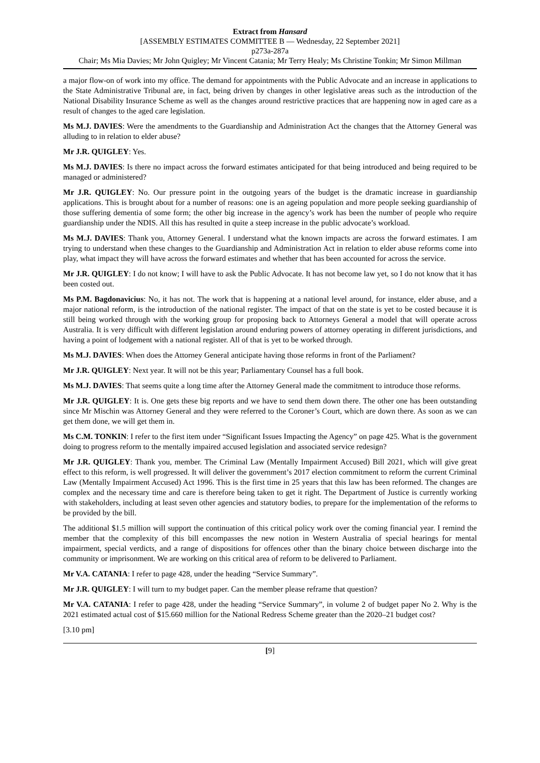Extract from Hansard
[ASSEMBLY ESTIMATES COMMITTEE B — Wednesday, 22 September 2021]
p273a-287a
Chair; Ms Mia Davies; Mr John Quigley; Mr Vincent Catania; Mr Terry Healy; Ms Christine Tonkin; Mr Simon Millman
a major flow-on of work into my office. The demand for appointments with the Public Advocate and an increase in applications to the State Administrative Tribunal are, in fact, being driven by changes in other legislative areas such as the introduction of the National Disability Insurance Scheme as well as the changes around restrictive practices that are happening now in aged care as a result of changes to the aged care legislation.
Ms M.J. DAVIES: Were the amendments to the Guardianship and Administration Act the changes that the Attorney General was alluding to in relation to elder abuse?
Mr J.R. QUIGLEY: Yes.
Ms M.J. DAVIES: Is there no impact across the forward estimates anticipated for that being introduced and being required to be managed or administered?
Mr J.R. QUIGLEY: No. Our pressure point in the outgoing years of the budget is the dramatic increase in guardianship applications. This is brought about for a number of reasons: one is an ageing population and more people seeking guardianship of those suffering dementia of some form; the other big increase in the agency’s work has been the number of people who require guardianship under the NDIS. All this has resulted in quite a steep increase in the public advocate’s workload.
Ms M.J. DAVIES: Thank you, Attorney General. I understand what the known impacts are across the forward estimates. I am trying to understand when these changes to the Guardianship and Administration Act in relation to elder abuse reforms come into play, what impact they will have across the forward estimates and whether that has been accounted for across the service.
Mr J.R. QUIGLEY: I do not know; I will have to ask the Public Advocate. It has not become law yet, so I do not know that it has been costed out.
Ms P.M. Bagdonavicius: No, it has not. The work that is happening at a national level around, for instance, elder abuse, and a major national reform, is the introduction of the national register. The impact of that on the state is yet to be costed because it is still being worked through with the working group for proposing back to Attorneys General a model that will operate across Australia. It is very difficult with different legislation around enduring powers of attorney operating in different jurisdictions, and having a point of lodgement with a national register. All of that is yet to be worked through.
Ms M.J. DAVIES: When does the Attorney General anticipate having those reforms in front of the Parliament?
Mr J.R. QUIGLEY: Next year. It will not be this year; Parliamentary Counsel has a full book.
Ms M.J. DAVIES: That seems quite a long time after the Attorney General made the commitment to introduce those reforms.
Mr J.R. QUIGLEY: It is. One gets these big reports and we have to send them down there. The other one has been outstanding since Mr Mischin was Attorney General and they were referred to the Coroner’s Court, which are down there. As soon as we can get them done, we will get them in.
Ms C.M. TONKIN: I refer to the first item under “Significant Issues Impacting the Agency” on page 425. What is the government doing to progress reform to the mentally impaired accused legislation and associated service redesign?
Mr J.R. QUIGLEY: Thank you, member. The Criminal Law (Mentally Impairment Accused) Bill 2021, which will give great effect to this reform, is well progressed. It will deliver the government’s 2017 election commitment to reform the current Criminal Law (Mentally Impairment Accused) Act 1996. This is the first time in 25 years that this law has been reformed. The changes are complex and the necessary time and care is therefore being taken to get it right. The Department of Justice is currently working with stakeholders, including at least seven other agencies and statutory bodies, to prepare for the implementation of the reforms to be provided by the bill.
The additional $1.5 million will support the continuation of this critical policy work over the coming financial year. I remind the member that the complexity of this bill encompasses the new notion in Western Australia of special hearings for mental impairment, special verdicts, and a range of dispositions for offences other than the binary choice between discharge into the community or imprisonment. We are working on this critical area of reform to be delivered to Parliament.
Mr V.A. CATANIA: I refer to page 428, under the heading “Service Summary”.
Mr J.R. QUIGLEY: I will turn to my budget paper. Can the member please reframe that question?
Mr V.A. CATANIA: I refer to page 428, under the heading “Service Summary”, in volume 2 of budget paper No 2. Why is the 2021 estimated actual cost of $15.660 million for the National Redress Scheme greater than the 2020–21 budget cost?
[3.10 pm]
[9]